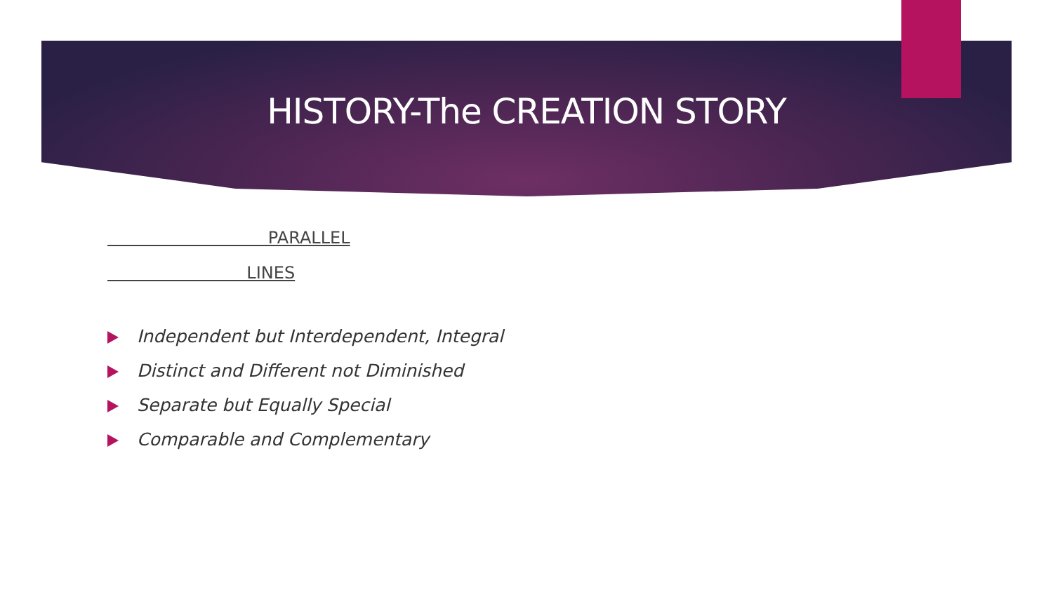HISTORY-The CREATION STORY
PARALLEL
LINES
Independent but Interdependent, Integral
Distinct and Different not Diminished
Separate but Equally Special
Comparable and Complementary